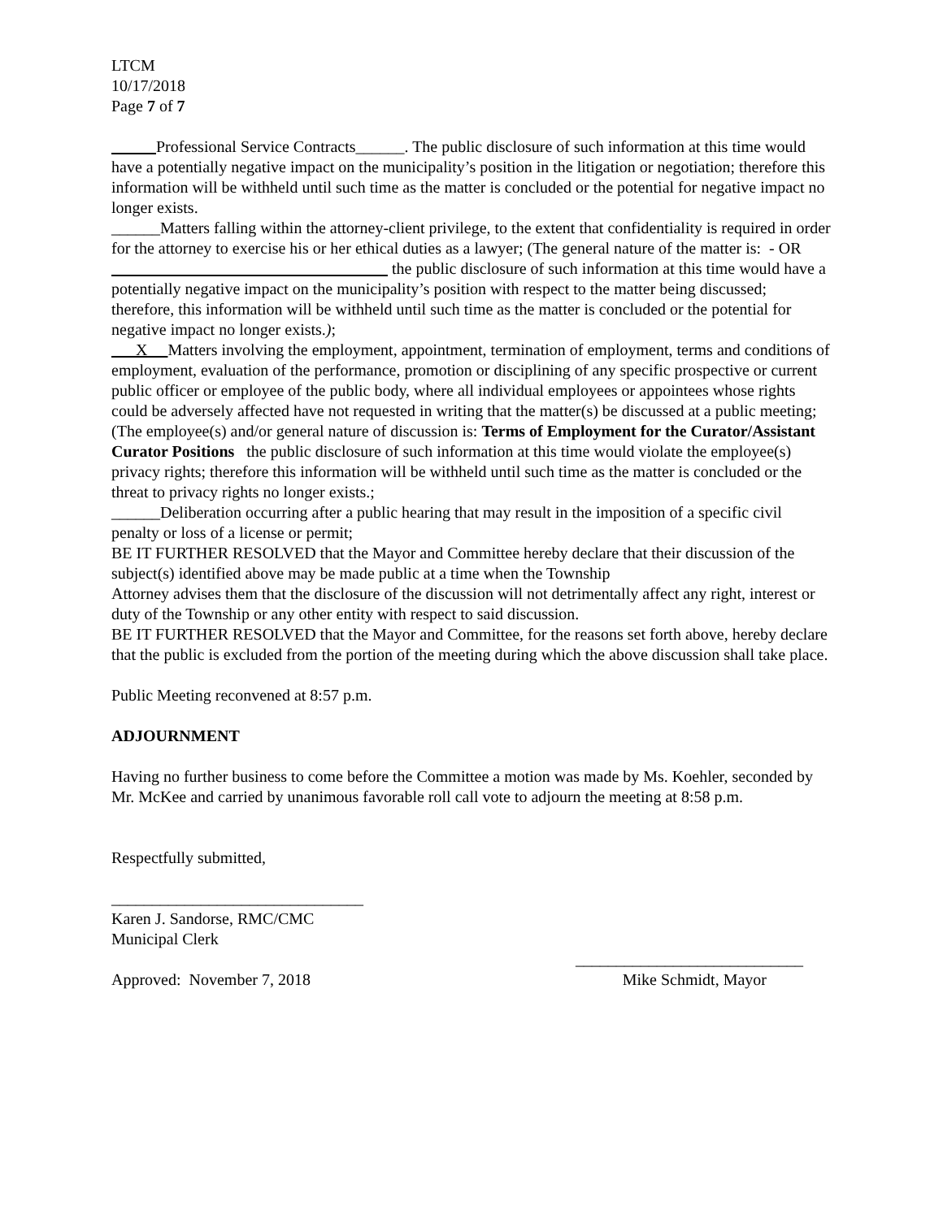LTCM
10/17/2018
Page 7 of 7
Professional Service Contracts______. The public disclosure of such information at this time would have a potentially negative impact on the municipality’s position in the litigation or negotiation; therefore this information will be withheld until such time as the matter is concluded or the potential for negative impact no longer exists.
______Matters falling within the attorney-client privilege, to the extent that confidentiality is required in order for the attorney to exercise his or her ethical duties as a lawyer; (The general nature of the matter is: - OR the public disclosure of such information at this time would have a potentially negative impact on the municipality’s position with respect to the matter being discussed; therefore, this information will be withheld until such time as the matter is concluded or the potential for negative impact no longer exists.);
X Matters involving the employment, appointment, termination of employment, terms and conditions of employment, evaluation of the performance, promotion or disciplining of any specific prospective or current public officer or employee of the public body, where all individual employees or appointees whose rights could be adversely affected have not requested in writing that the matter(s) be discussed at a public meeting; (The employee(s) and/or general nature of discussion is: Terms of Employment for the Curator/Assistant Curator Positions the public disclosure of such information at this time would violate the employee(s) privacy rights; therefore this information will be withheld until such time as the matter is concluded or the threat to privacy rights no longer exists.;
______Deliberation occurring after a public hearing that may result in the imposition of a specific civil penalty or loss of a license or permit;
BE IT FURTHER RESOLVED that the Mayor and Committee hereby declare that their discussion of the subject(s) identified above may be made public at a time when the Township
Attorney advises them that the disclosure of the discussion will not detrimentally affect any right, interest or duty of the Township or any other entity with respect to said discussion.
BE IT FURTHER RESOLVED that the Mayor and Committee, for the reasons set forth above, hereby declare that the public is excluded from the portion of the meeting during which the above discussion shall take place.
Public Meeting reconvened at 8:57 p.m.
ADJOURNMENT
Having no further business to come before the Committee a motion was made by Ms. Koehler, seconded by Mr. McKee and carried by unanimous favorable roll call vote to adjourn the meeting at 8:58 p.m.
Respectfully submitted,
_______________________________
Karen J. Sandorse, RMC/CMC
Municipal Clerk
____________________________
Approved: November 7, 2018 Mike Schmidt, Mayor